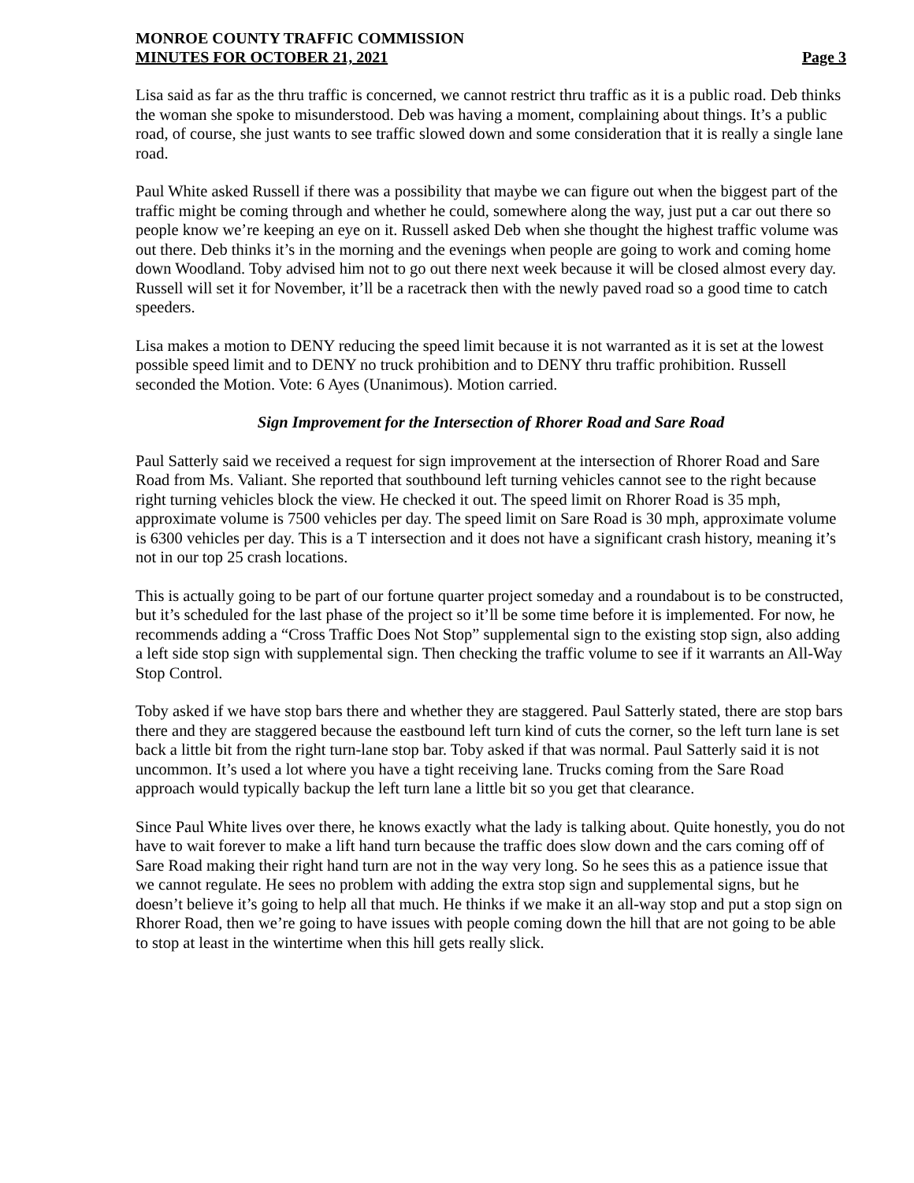MONROE COUNTY TRAFFIC COMMISSION
MINUTES FOR OCTOBER 21, 2021 Page 3
Lisa said as far as the thru traffic is concerned, we cannot restrict thru traffic as it is a public road. Deb thinks the woman she spoke to misunderstood. Deb was having a moment, complaining about things. It’s a public road, of course, she just wants to see traffic slowed down and some consideration that it is really a single lane road.
Paul White asked Russell if there was a possibility that maybe we can figure out when the biggest part of the traffic might be coming through and whether he could, somewhere along the way, just put a car out there so people know we’re keeping an eye on it. Russell asked Deb when she thought the highest traffic volume was out there. Deb thinks it’s in the morning and the evenings when people are going to work and coming home down Woodland. Toby advised him not to go out there next week because it will be closed almost every day. Russell will set it for November, it’ll be a racetrack then with the newly paved road so a good time to catch speeders.
Lisa makes a motion to DENY reducing the speed limit because it is not warranted as it is set at the lowest possible speed limit and to DENY no truck prohibition and to DENY thru traffic prohibition. Russell seconded the Motion. Vote: 6 Ayes (Unanimous). Motion carried.
Sign Improvement for the Intersection of Rhorer Road and Sare Road
Paul Satterly said we received a request for sign improvement at the intersection of Rhorer Road and Sare Road from Ms. Valiant. She reported that southbound left turning vehicles cannot see to the right because right turning vehicles block the view. He checked it out. The speed limit on Rhorer Road is 35 mph, approximate volume is 7500 vehicles per day. The speed limit on Sare Road is 30 mph, approximate volume is 6300 vehicles per day. This is a T intersection and it does not have a significant crash history, meaning it’s not in our top 25 crash locations.
This is actually going to be part of our fortune quarter project someday and a roundabout is to be constructed, but it’s scheduled for the last phase of the project so it’ll be some time before it is implemented. For now, he recommends adding a “Cross Traffic Does Not Stop” supplemental sign to the existing stop sign, also adding a left side stop sign with supplemental sign. Then checking the traffic volume to see if it warrants an All-Way Stop Control.
Toby asked if we have stop bars there and whether they are staggered. Paul Satterly stated, there are stop bars there and they are staggered because the eastbound left turn kind of cuts the corner, so the left turn lane is set back a little bit from the right turn-lane stop bar. Toby asked if that was normal. Paul Satterly said it is not uncommon. It’s used a lot where you have a tight receiving lane. Trucks coming from the Sare Road approach would typically backup the left turn lane a little bit so you get that clearance.
Since Paul White lives over there, he knows exactly what the lady is talking about. Quite honestly, you do not have to wait forever to make a lift hand turn because the traffic does slow down and the cars coming off of Sare Road making their right hand turn are not in the way very long. So he sees this as a patience issue that we cannot regulate. He sees no problem with adding the extra stop sign and supplemental signs, but he doesn’t believe it’s going to help all that much. He thinks if we make it an all-way stop and put a stop sign on Rhorer Road, then we’re going to have issues with people coming down the hill that are not going to be able to stop at least in the wintertime when this hill gets really slick.